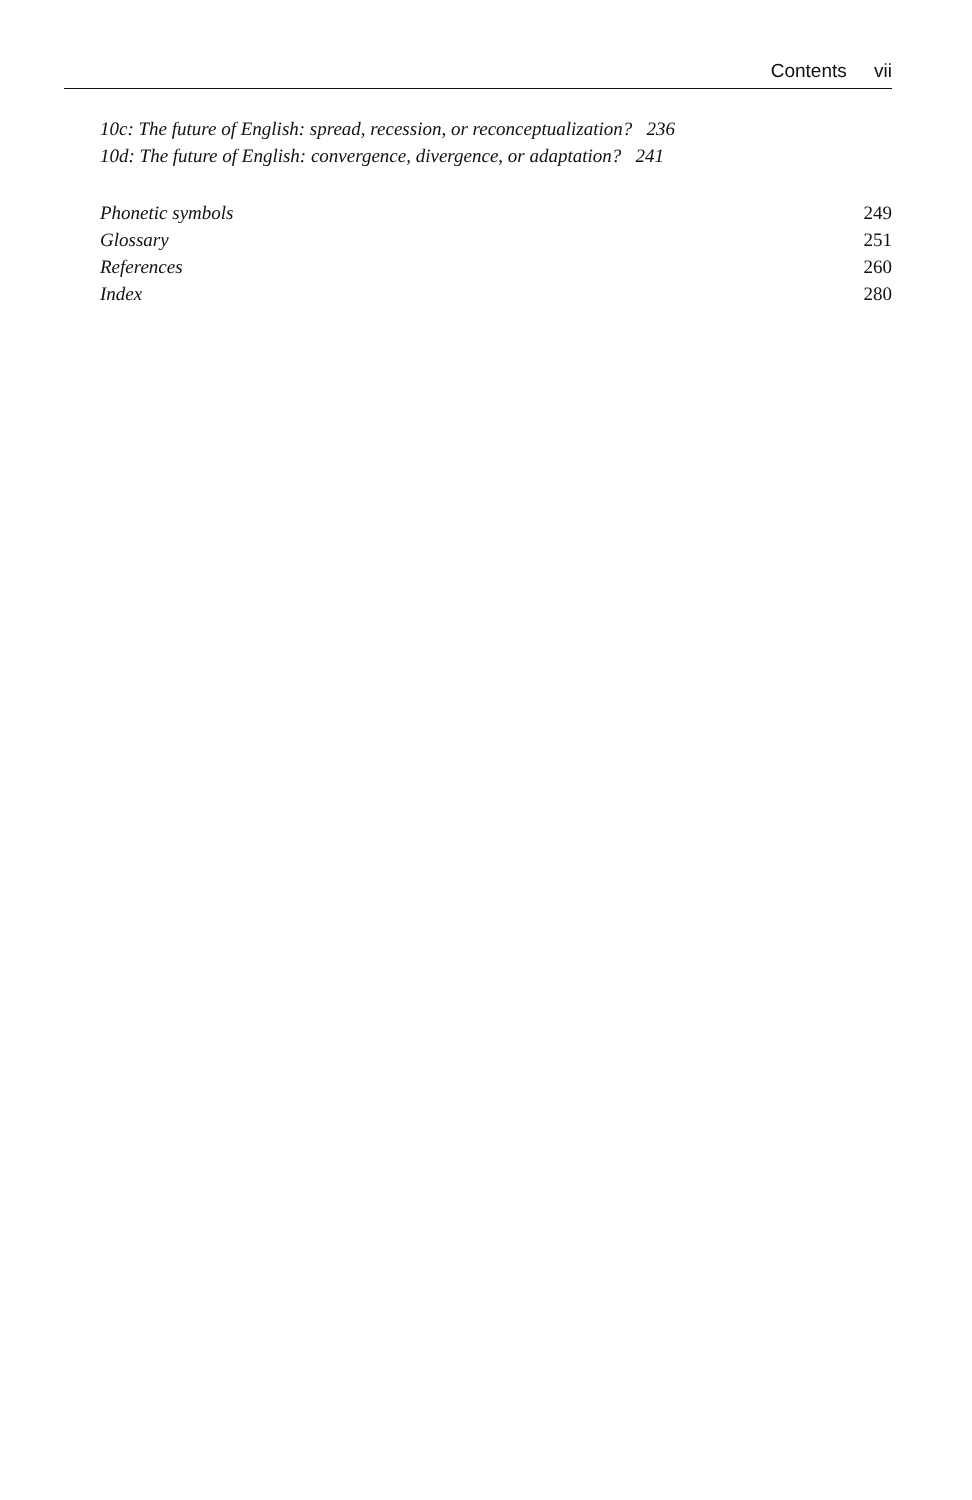Contents vii
10c: The future of English: spread, recession, or reconceptualization? 236
10d: The future of English: convergence, divergence, or adaptation? 241
Phonetic symbols 249
Glossary 251
References 260
Index 280